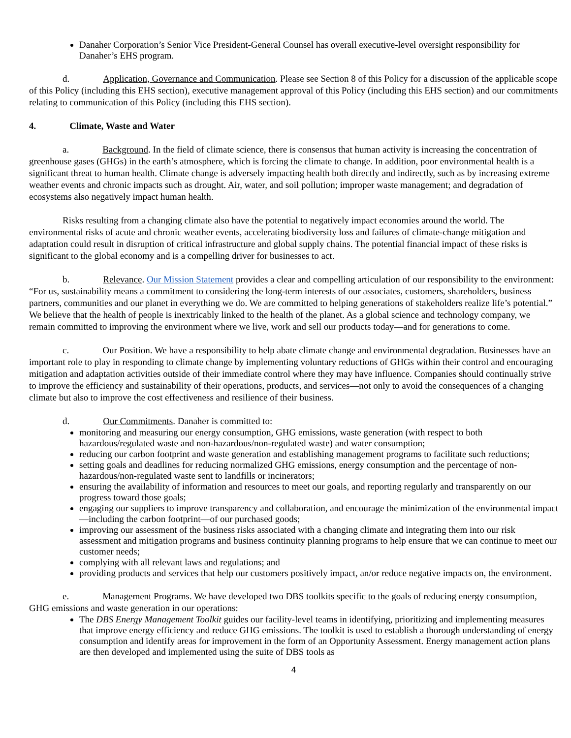Danaher Corporation’s Senior Vice President-General Counsel has overall executive-level oversight responsibility for Danaher’s EHS program.
d. Application, Governance and Communication. Please see Section 8 of this Policy for a discussion of the applicable scope of this Policy (including this EHS section), executive management approval of this Policy (including this EHS section) and our commitments relating to communication of this Policy (including this EHS section).
4. Climate, Waste and Water
a. Background. In the field of climate science, there is consensus that human activity is increasing the concentration of greenhouse gases (GHGs) in the earth’s atmosphere, which is forcing the climate to change. In addition, poor environmental health is a significant threat to human health. Climate change is adversely impacting health both directly and indirectly, such as by increasing extreme weather events and chronic impacts such as drought. Air, water, and soil pollution; improper waste management; and degradation of ecosystems also negatively impact human health.
Risks resulting from a changing climate also have the potential to negatively impact economies around the world. The environmental risks of acute and chronic weather events, accelerating biodiversity loss and failures of climate-change mitigation and adaptation could result in disruption of critical infrastructure and global supply chains. The potential financial impact of these risks is significant to the global economy and is a compelling driver for businesses to act.
b. Relevance. Our Mission Statement provides a clear and compelling articulation of our responsibility to the environment: “For us, sustainability means a commitment to considering the long-term interests of our associates, customers, shareholders, business partners, communities and our planet in everything we do. We are committed to helping generations of stakeholders realize life’s potential.” We believe that the health of people is inextricably linked to the health of the planet. As a global science and technology company, we remain committed to improving the environment where we live, work and sell our products today—and for generations to come.
c. Our Position. We have a responsibility to help abate climate change and environmental degradation. Businesses have an important role to play in responding to climate change by implementing voluntary reductions of GHGs within their control and encouraging mitigation and adaptation activities outside of their immediate control where they may have influence. Companies should continually strive to improve the efficiency and sustainability of their operations, products, and services—not only to avoid the consequences of a changing climate but also to improve the cost effectiveness and resilience of their business.
d. Our Commitments. Danaher is committed to:
monitoring and measuring our energy consumption, GHG emissions, waste generation (with respect to both hazardous/regulated waste and non-hazardous/non-regulated waste) and water consumption;
reducing our carbon footprint and waste generation and establishing management programs to facilitate such reductions;
setting goals and deadlines for reducing normalized GHG emissions, energy consumption and the percentage of non-hazardous/non-regulated waste sent to landfills or incinerators;
ensuring the availability of information and resources to meet our goals, and reporting regularly and transparently on our progress toward those goals;
engaging our suppliers to improve transparency and collaboration, and encourage the minimization of the environmental impact—including the carbon footprint—of our purchased goods;
improving our assessment of the business risks associated with a changing climate and integrating them into our risk assessment and mitigation programs and business continuity planning programs to help ensure that we can continue to meet our customer needs;
complying with all relevant laws and regulations; and
providing products and services that help our customers positively impact, an/or reduce negative impacts on, the environment.
e. Management Programs. We have developed two DBS toolkits specific to the goals of reducing energy consumption, GHG emissions and waste generation in our operations:
The DBS Energy Management Toolkit guides our facility-level teams in identifying, prioritizing and implementing measures that improve energy efficiency and reduce GHG emissions. The toolkit is used to establish a thorough understanding of energy consumption and identify areas for improvement in the form of an Opportunity Assessment. Energy management action plans are then developed and implemented using the suite of DBS tools as
4